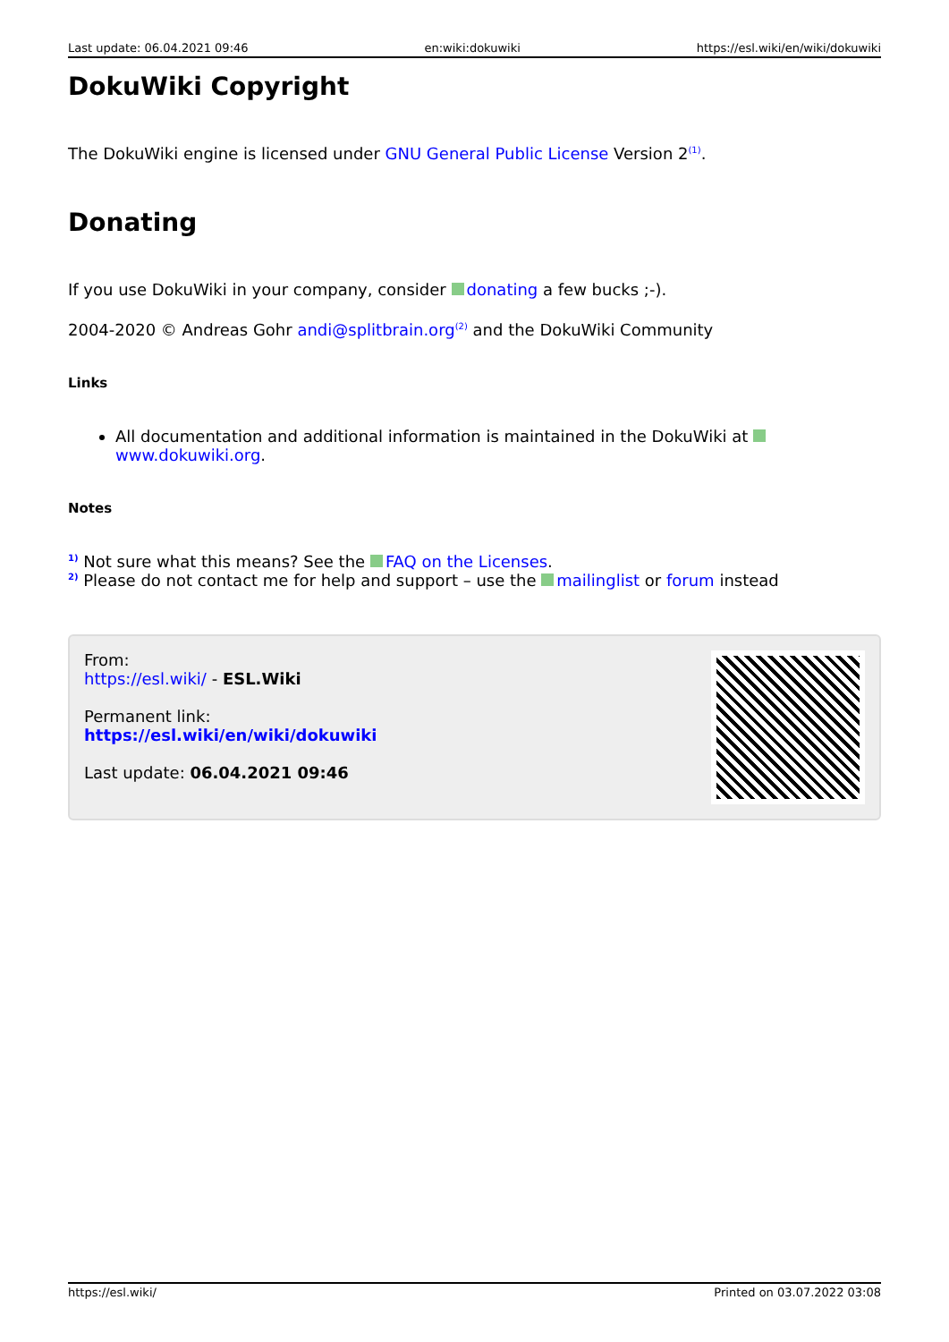Last update: 06.04.2021 09:46 en:wiki:dokuwiki https://esl.wiki/en/wiki/dokuwiki
DokuWiki Copyright
The DokuWiki engine is licensed under GNU General Public License Version 2<sup>(1)</sup>.
Donating
If you use DokuWiki in your company, consider donating a few bucks ;-).
2004-2020 © Andreas Gohr andi@splitbrain.org<sup>(2)</sup> and the DokuWiki Community
Links
All documentation and additional information is maintained in the DokuWiki at www.dokuwiki.org.
Notes
<sup>1)</sup> Not sure what this means? See the FAQ on the Licenses.
<sup>2)</sup> Please do not contact me for help and support – use the mailinglist or forum instead
From:
https://esl.wiki/ - ESL.Wiki
Permanent link:
https://esl.wiki/en/wiki/dokuwiki
Last update: 06.04.2021 09:46
https://esl.wiki/ Printed on 03.07.2022 03:08